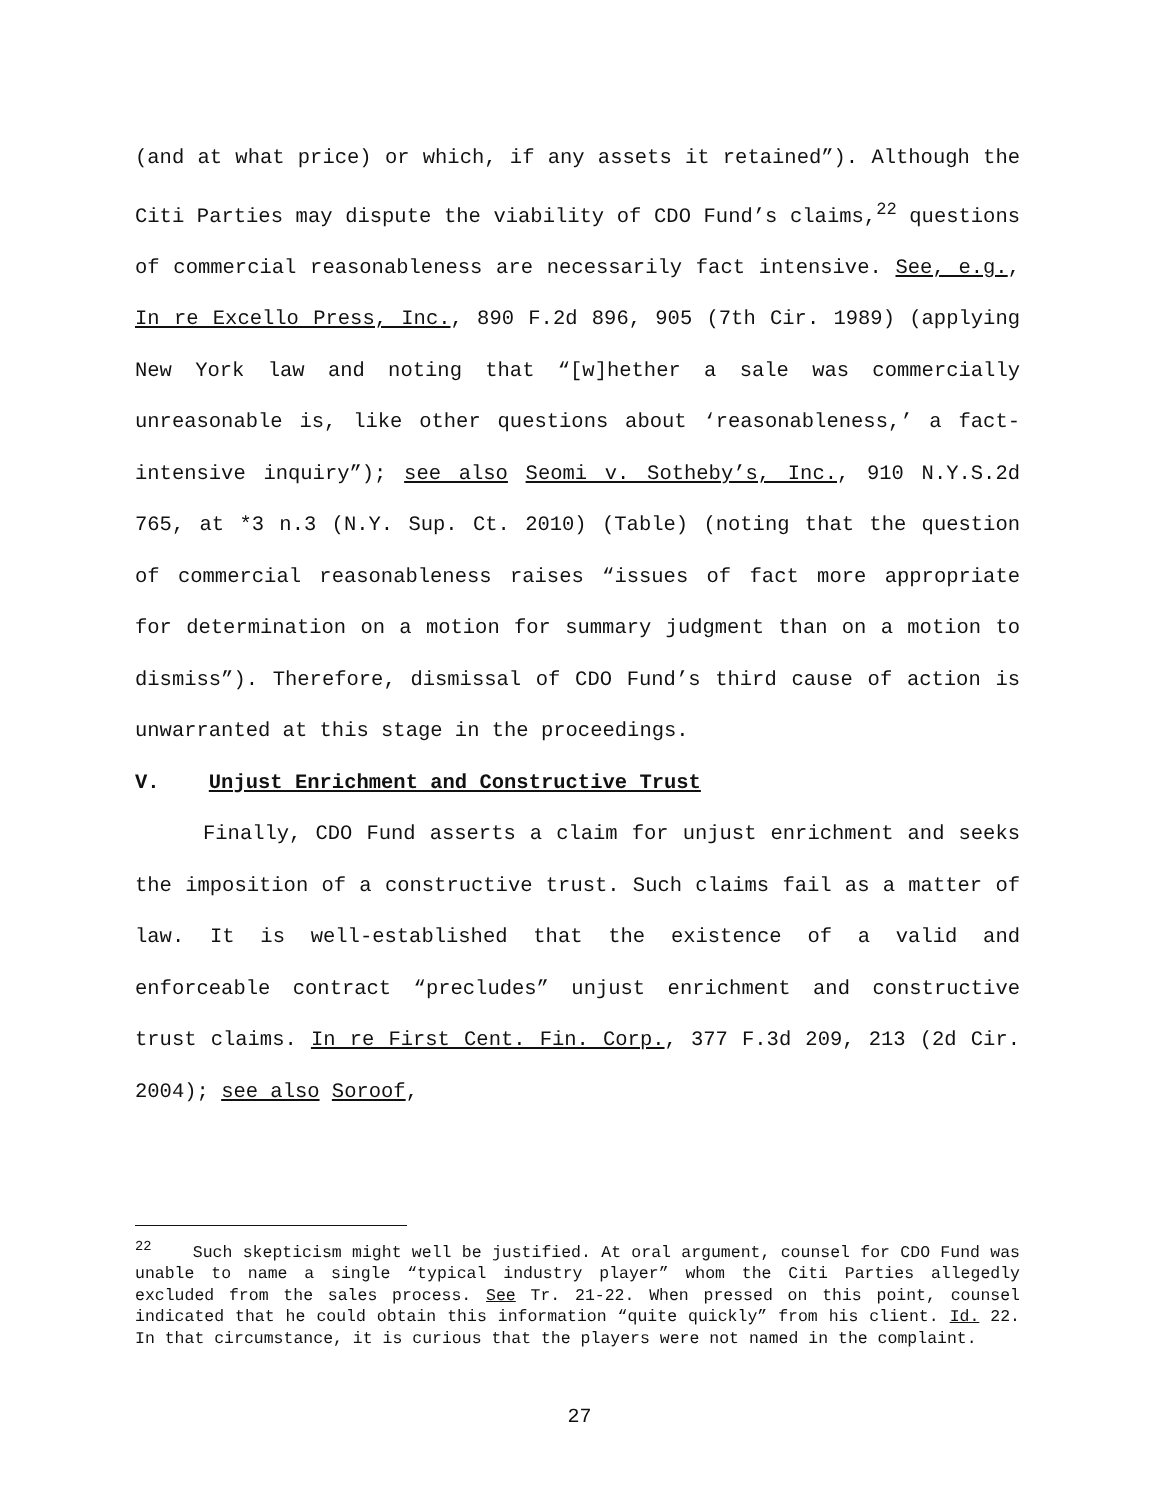(and at what price) or which, if any assets it retained”). Although the Citi Parties may dispute the viability of CDO Fund’s claims,<sup>22</sup> questions of commercial reasonableness are necessarily fact intensive. See, e.g., In re Excello Press, Inc., 890 F.2d 896, 905 (7th Cir. 1989) (applying New York law and noting that “[w]hether a sale was commercially unreasonable is, like other questions about ‘reasonableness,’ a fact-intensive inquiry”); see also Seomi v. Sotheby’s, Inc., 910 N.Y.S.2d 765, at *3 n.3 (N.Y. Sup. Ct. 2010) (Table) (noting that the question of commercial reasonableness raises “issues of fact more appropriate for determination on a motion for summary judgment than on a motion to dismiss”). Therefore, dismissal of CDO Fund’s third cause of action is unwarranted at this stage in the proceedings.
V. Unjust Enrichment and Constructive Trust
Finally, CDO Fund asserts a claim for unjust enrichment and seeks the imposition of a constructive trust. Such claims fail as a matter of law. It is well-established that the existence of a valid and enforceable contract “precludes” unjust enrichment and constructive trust claims. In re First Cent. Fin. Corp., 377 F.3d 209, 213 (2d Cir. 2004); see also Soroof,
<sup>22</sup> Such skepticism might well be justified. At oral argument, counsel for CDO Fund was unable to name a single “typical industry player” whom the Citi Parties allegedly excluded from the sales process. See Tr. 21-22. When pressed on this point, counsel indicated that he could obtain this information “quite quickly” from his client. Id. 22. In that circumstance, it is curious that the players were not named in the complaint.
27